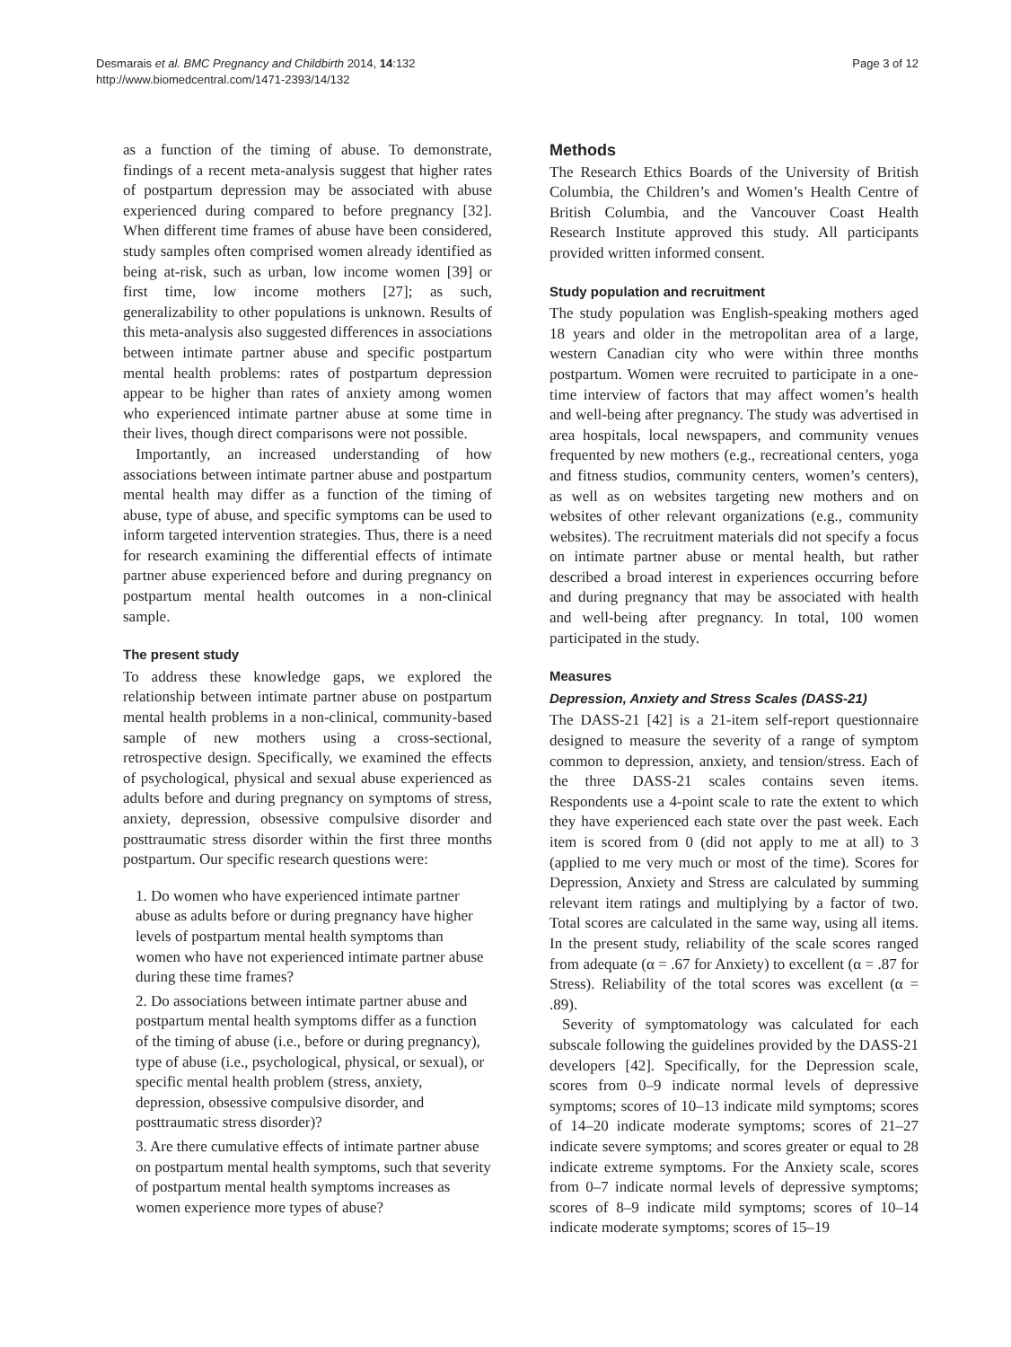Desmarais et al. BMC Pregnancy and Childbirth 2014, 14:132
http://www.biomedcentral.com/1471-2393/14/132
Page 3 of 12
as a function of the timing of abuse. To demonstrate, findings of a recent meta-analysis suggest that higher rates of postpartum depression may be associated with abuse experienced during compared to before pregnancy [32]. When different time frames of abuse have been considered, study samples often comprised women already identified as being at-risk, such as urban, low income women [39] or first time, low income mothers [27]; as such, generalizability to other populations is unknown. Results of this meta-analysis also suggested differences in associations between intimate partner abuse and specific postpartum mental health problems: rates of postpartum depression appear to be higher than rates of anxiety among women who experienced intimate partner abuse at some time in their lives, though direct comparisons were not possible.
Importantly, an increased understanding of how associations between intimate partner abuse and postpartum mental health may differ as a function of the timing of abuse, type of abuse, and specific symptoms can be used to inform targeted intervention strategies. Thus, there is a need for research examining the differential effects of intimate partner abuse experienced before and during pregnancy on postpartum mental health outcomes in a non-clinical sample.
The present study
To address these knowledge gaps, we explored the relationship between intimate partner abuse on postpartum mental health problems in a non-clinical, community-based sample of new mothers using a cross-sectional, retrospective design. Specifically, we examined the effects of psychological, physical and sexual abuse experienced as adults before and during pregnancy on symptoms of stress, anxiety, depression, obsessive compulsive disorder and posttraumatic stress disorder within the first three months postpartum. Our specific research questions were:
1. Do women who have experienced intimate partner abuse as adults before or during pregnancy have higher levels of postpartum mental health symptoms than women who have not experienced intimate partner abuse during these time frames?
2. Do associations between intimate partner abuse and postpartum mental health symptoms differ as a function of the timing of abuse (i.e., before or during pregnancy), type of abuse (i.e., psychological, physical, or sexual), or specific mental health problem (stress, anxiety, depression, obsessive compulsive disorder, and posttraumatic stress disorder)?
3. Are there cumulative effects of intimate partner abuse on postpartum mental health symptoms, such that severity of postpartum mental health symptoms increases as women experience more types of abuse?
Methods
The Research Ethics Boards of the University of British Columbia, the Children’s and Women’s Health Centre of British Columbia, and the Vancouver Coast Health Research Institute approved this study. All participants provided written informed consent.
Study population and recruitment
The study population was English-speaking mothers aged 18 years and older in the metropolitan area of a large, western Canadian city who were within three months postpartum. Women were recruited to participate in a one-time interview of factors that may affect women’s health and well-being after pregnancy. The study was advertised in area hospitals, local newspapers, and community venues frequented by new mothers (e.g., recreational centers, yoga and fitness studios, community centers, women’s centers), as well as on websites targeting new mothers and on websites of other relevant organizations (e.g., community websites). The recruitment materials did not specify a focus on intimate partner abuse or mental health, but rather described a broad interest in experiences occurring before and during pregnancy that may be associated with health and well-being after pregnancy. In total, 100 women participated in the study.
Measures
Depression, Anxiety and Stress Scales (DASS-21)
The DASS-21 [42] is a 21-item self-report questionnaire designed to measure the severity of a range of symptom common to depression, anxiety, and tension/stress. Each of the three DASS-21 scales contains seven items. Respondents use a 4-point scale to rate the extent to which they have experienced each state over the past week. Each item is scored from 0 (did not apply to me at all) to 3 (applied to me very much or most of the time). Scores for Depression, Anxiety and Stress are calculated by summing relevant item ratings and multiplying by a factor of two. Total scores are calculated in the same way, using all items. In the present study, reliability of the scale scores ranged from adequate (α = .67 for Anxiety) to excellent (α = .87 for Stress). Reliability of the total scores was excellent (α = .89).
Severity of symptomatology was calculated for each subscale following the guidelines provided by the DASS-21 developers [42]. Specifically, for the Depression scale, scores from 0–9 indicate normal levels of depressive symptoms; scores of 10–13 indicate mild symptoms; scores of 14–20 indicate moderate symptoms; scores of 21–27 indicate severe symptoms; and scores greater or equal to 28 indicate extreme symptoms. For the Anxiety scale, scores from 0–7 indicate normal levels of depressive symptoms; scores of 8–9 indicate mild symptoms; scores of 10–14 indicate moderate symptoms; scores of 15–19